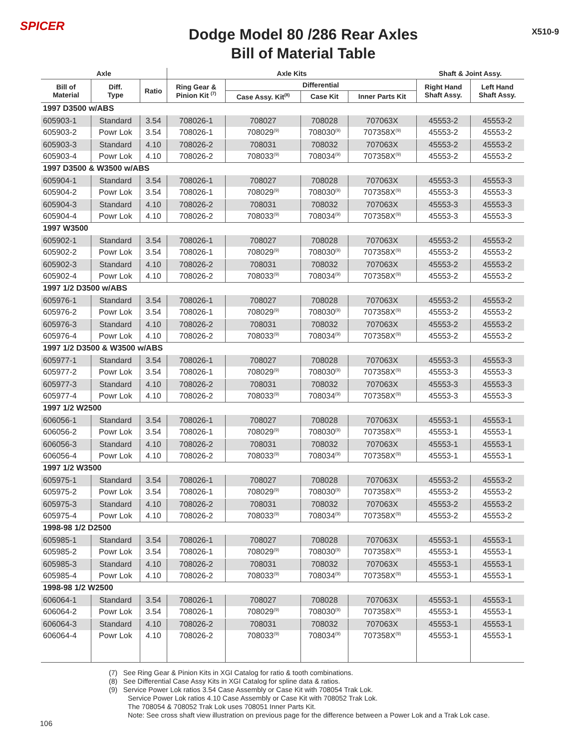SPICER
Dodge Model 80 /286 Rear Axles
Bill of Material Table
X510-9
| Axle | | | Axle Kits | | | | Shaft & Joint Assy. | |
| --- | --- | --- | --- | --- | --- | --- | --- | --- |
| Bill of Material | Diff. Type | Ratio | Ring Gear & Pinion Kit <sup>(7)</sup> | Differential | | | Right Hand Shaft Assy. | Left Hand Shaft Assy. |
| | | | | Case Assy. Kit<sup>(8)</sup> | Case Kit | Inner Parts Kit | | |
| 1997 D3500 w/ABS | | | | | | | | |
| 605903-1 | Standard | 3.54 | 708026-1 | 708027 | 708028 | 707063X | 45553-2 | 45553-2 |
| 605903-2 | Powr Lok | 3.54 | 708026-1 | 708029<sup>(9)</sup> | 708030<sup>(9)</sup> | 707358X<sup>(9)</sup> | 45553-2 | 45553-2 |
| 605903-3 | Standard | 4.10 | 708026-2 | 708031 | 708032 | 707063X | 45553-2 | 45553-2 |
| 605903-4 | Powr Lok | 4.10 | 708026-2 | 708033<sup>(9)</sup> | 708034<sup>(9)</sup> | 707358X<sup>(9)</sup> | 45553-2 | 45553-2 |
| 1997 D3500 & W3500 w/ABS | | | | | | | | |
| 605904-1 | Standard | 3.54 | 708026-1 | 708027 | 708028 | 707063X | 45553-3 | 45553-3 |
| 605904-2 | Powr Lok | 3.54 | 708026-1 | 708029<sup>(9)</sup> | 708030<sup>(9)</sup> | 707358X<sup>(9)</sup> | 45553-3 | 45553-3 |
| 605904-3 | Standard | 4.10 | 708026-2 | 708031 | 708032 | 707063X | 45553-3 | 45553-3 |
| 605904-4 | Powr Lok | 4.10 | 708026-2 | 708033<sup>(9)</sup> | 708034<sup>(9)</sup> | 707358X<sup>(9)</sup> | 45553-3 | 45553-3 |
| 1997 W3500 | | | | | | | | |
| 605902-1 | Standard | 3.54 | 708026-1 | 708027 | 708028 | 707063X | 45553-2 | 45553-2 |
| 605902-2 | Powr Lok | 3.54 | 708026-1 | 708029<sup>(9)</sup> | 708030<sup>(9)</sup> | 707358X<sup>(9)</sup> | 45553-2 | 45553-2 |
| 605902-3 | Standard | 4.10 | 708026-2 | 708031 | 708032 | 707063X | 45553-2 | 45553-2 |
| 605902-4 | Powr Lok | 4.10 | 708026-2 | 708033<sup>(9)</sup> | 708034<sup>(9)</sup> | 707358X<sup>(9)</sup> | 45553-2 | 45553-2 |
| 1997 1/2 D3500 w/ABS | | | | | | | | |
| 605976-1 | Standard | 3.54 | 708026-1 | 708027 | 708028 | 707063X | 45553-2 | 45553-2 |
| 605976-2 | Powr Lok | 3.54 | 708026-1 | 708029<sup>(9)</sup> | 708030<sup>(9)</sup> | 707358X<sup>(9)</sup> | 45553-2 | 45553-2 |
| 605976-3 | Standard | 4.10 | 708026-2 | 708031 | 708032 | 707063X | 45553-2 | 45553-2 |
| 605976-4 | Powr Lok | 4.10 | 708026-2 | 708033<sup>(9)</sup> | 708034<sup>(9)</sup> | 707358X<sup>(9)</sup> | 45553-2 | 45553-2 |
| 1997 1/2 D3500 & W3500 w/ABS | | | | | | | | |
| 605977-1 | Standard | 3.54 | 708026-1 | 708027 | 708028 | 707063X | 45553-3 | 45553-3 |
| 605977-2 | Powr Lok | 3.54 | 708026-1 | 708029<sup>(9)</sup> | 708030<sup>(9)</sup> | 707358X<sup>(9)</sup> | 45553-3 | 45553-3 |
| 605977-3 | Standard | 4.10 | 708026-2 | 708031 | 708032 | 707063X | 45553-3 | 45553-3 |
| 605977-4 | Powr Lok | 4.10 | 708026-2 | 708033<sup>(9)</sup> | 708034<sup>(9)</sup> | 707358X<sup>(9)</sup> | 45553-3 | 45553-3 |
| 1997 1/2 W2500 | | | | | | | | |
| 606056-1 | Standard | 3.54 | 708026-1 | 708027 | 708028 | 707063X | 45553-1 | 45553-1 |
| 606056-2 | Powr Lok | 3.54 | 708026-1 | 708029<sup>(9)</sup> | 708030<sup>(9)</sup> | 707358X<sup>(9)</sup> | 45553-1 | 45553-1 |
| 606056-3 | Standard | 4.10 | 708026-2 | 708031 | 708032 | 707063X | 45553-1 | 45553-1 |
| 606056-4 | Powr Lok | 4.10 | 708026-2 | 708033<sup>(9)</sup> | 708034<sup>(9)</sup> | 707358X<sup>(9)</sup> | 45553-1 | 45553-1 |
| 1997 1/2 W3500 | | | | | | | | |
| 605975-1 | Standard | 3.54 | 708026-1 | 708027 | 708028 | 707063X | 45553-2 | 45553-2 |
| 605975-2 | Powr Lok | 3.54 | 708026-1 | 708029<sup>(9)</sup> | 708030<sup>(9)</sup> | 707358X<sup>(9)</sup> | 45553-2 | 45553-2 |
| 605975-3 | Standard | 4.10 | 708026-2 | 708031 | 708032 | 707063X | 45553-2 | 45553-2 |
| 605975-4 | Powr Lok | 4.10 | 708026-2 | 708033<sup>(9)</sup> | 708034<sup>(9)</sup> | 707358X<sup>(9)</sup> | 45553-2 | 45553-2 |
| 1998-98 1/2 D2500 | | | | | | | | |
| 605985-1 | Standard | 3.54 | 708026-1 | 708027 | 708028 | 707063X | 45553-1 | 45553-1 |
| 605985-2 | Powr Lok | 3.54 | 708026-1 | 708029<sup>(9)</sup> | 708030<sup>(9)</sup> | 707358X<sup>(9)</sup> | 45553-1 | 45553-1 |
| 605985-3 | Standard | 4.10 | 708026-2 | 708031 | 708032 | 707063X | 45553-1 | 45553-1 |
| 605985-4 | Powr Lok | 4.10 | 708026-2 | 708033<sup>(9)</sup> | 708034<sup>(9)</sup> | 707358X<sup>(9)</sup> | 45553-1 | 45553-1 |
| 1998-98 1/2 W2500 | | | | | | | | |
| 606064-1 | Standard | 3.54 | 708026-1 | 708027 | 708028 | 707063X | 45553-1 | 45553-1 |
| 606064-2 | Powr Lok | 3.54 | 708026-1 | 708029<sup>(9)</sup> | 708030<sup>(9)</sup> | 707358X<sup>(9)</sup> | 45553-1 | 45553-1 |
| 606064-3 | Standard | 4.10 | 708026-2 | 708031 | 708032 | 707063X | 45553-1 | 45553-1 |
| 606064-4 | Powr Lok | 4.10 | 708026-2 | 708033<sup>(9)</sup> | 708034<sup>(9)</sup> | 707358X<sup>(9)</sup> | 45553-1 | 45553-1 |
(7) See Ring Gear & Pinion Kits in XGI Catalog for ratio & tooth combinations.
(8) See Differential Case Assy Kits in XGI Catalog for spline data & ratios.
(9) Service Power Lok ratios 3.54 Case Assembly or Case Kit with 708054 Trak Lok.
Service Power Lok ratios 4.10 Case Assembly or Case Kit with 708052 Trak Lok.
The 708054 & 708052 Trak Lok uses 708051 Inner Parts Kit.
Note: See cross shaft view illustration on previous page for the difference between a Power Lok and a Trak Lok case.
106